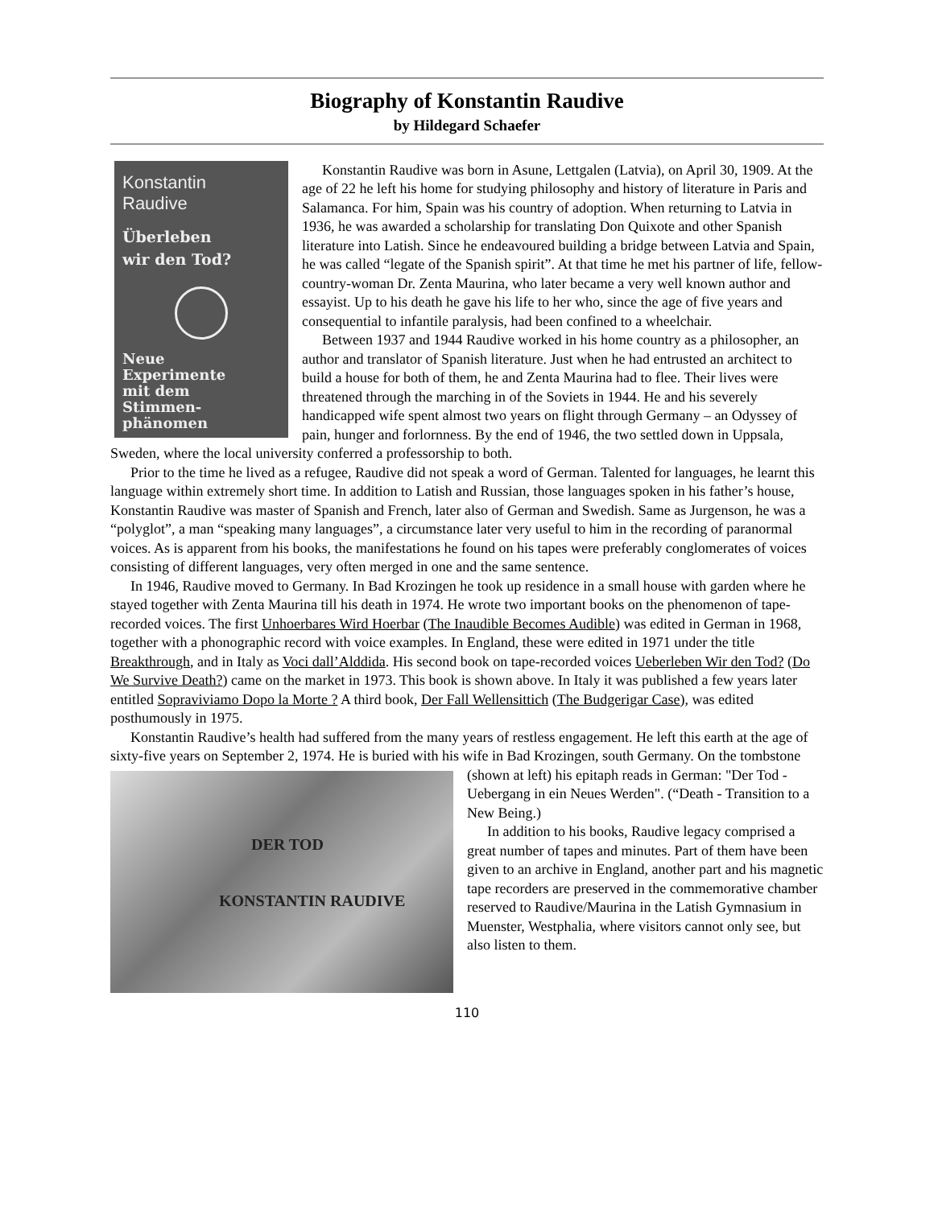Biography of Konstantin Raudive
by Hildegard Schaefer
Konstantin
Raudive
Überleben
wir den Tod?
Neue
Experimente
mit dem
Stimmen-
phänomen
Konstantin Raudive was born in Asune, Lettgalen (Latvia), on April 30, 1909. At the age of 22 he left his home for studying philosophy and history of literature in Paris and Salamanca. For him, Spain was his country of adoption. When returning to Latvia in 1936, he was awarded a scholarship for translating Don Quixote and other Spanish literature into Latish. Since he endeavoured building a bridge between Latvia and Spain, he was called “legate of the Spanish spirit”. At that time he met his partner of life, fellow-country-woman Dr. Zenta Maurina, who later became a very well known author and essayist. Up to his death he gave his life to her who, since the age of five years and consequential to infantile paralysis, had been confined to a wheelchair.
Between 1937 and 1944 Raudive worked in his home country as a philosopher, an author and translator of Spanish literature. Just when he had entrusted an architect to build a house for both of them, he and Zenta Maurina had to flee. Their lives were threatened through the marching in of the Soviets in 1944. He and his severely handicapped wife spent almost two years on flight through Germany – an Odyssey of pain, hunger and forlornness. By the end of 1946, the two settled down in Uppsala, Sweden, where the local university conferred a professorship to both.
Prior to the time he lived as a refugee, Raudive did not speak a word of German. Talented for languages, he learnt this language within extremely short time. In addition to Latish and Russian, those languages spoken in his father’s house, Konstantin Raudive was master of Spanish and French, later also of German and Swedish. Same as Jurgenson, he was a “polyglot”, a man “speaking many languages”, a circumstance later very useful to him in the recording of paranormal voices. As is apparent from his books, the manifestations he found on his tapes were preferably conglomerates of voices consisting of different languages, very often merged in one and the same sentence.
In 1946, Raudive moved to Germany. In Bad Krozingen he took up residence in a small house with garden where he stayed together with Zenta Maurina till his death in 1974. He wrote two important books on the phenomenon of tape-recorded voices. The first Unhoerbares Wird Hoerbar (The Inaudible Becomes Audible) was edited in German in 1968, together with a phonographic record with voice examples. In England, these were edited in 1971 under the title Breakthrough, and in Italy as Voci dall’Alddida. His second book on tape-recorded voices Ueberleben Wir den Tod? (Do We Survive Death?) came on the market in 1973. This book is shown above. In Italy it was published a few years later entitled Sopraviviamo Dopo la Morte ? A third book, Der Fall Wellensittich (The Budgerigar Case), was edited posthumously in 1975.
Konstantin Raudive’s health had suffered from the many years of restless engagement. He left this earth at the age of sixty-five years on September 2, 1974. He is buried with his wife in Bad Krozingen,
DER TOD
KONSTANTIN RAUDIVE
south Germany. On the tombstone (shown at left) his epitaph reads in German: "Der Tod - Uebergang in ein Neues Werden". (“Death - Transition to a New Being.)
In addition to his books, Raudive legacy comprised a great number of tapes and minutes. Part of them have been given to an archive in England, another part and his magnetic tape recorders are preserved in the commemorative chamber reserved to Raudive/Maurina in the Latish Gymnasium in Muenster, Westphalia, where visitors cannot only see, but also listen to them.
110